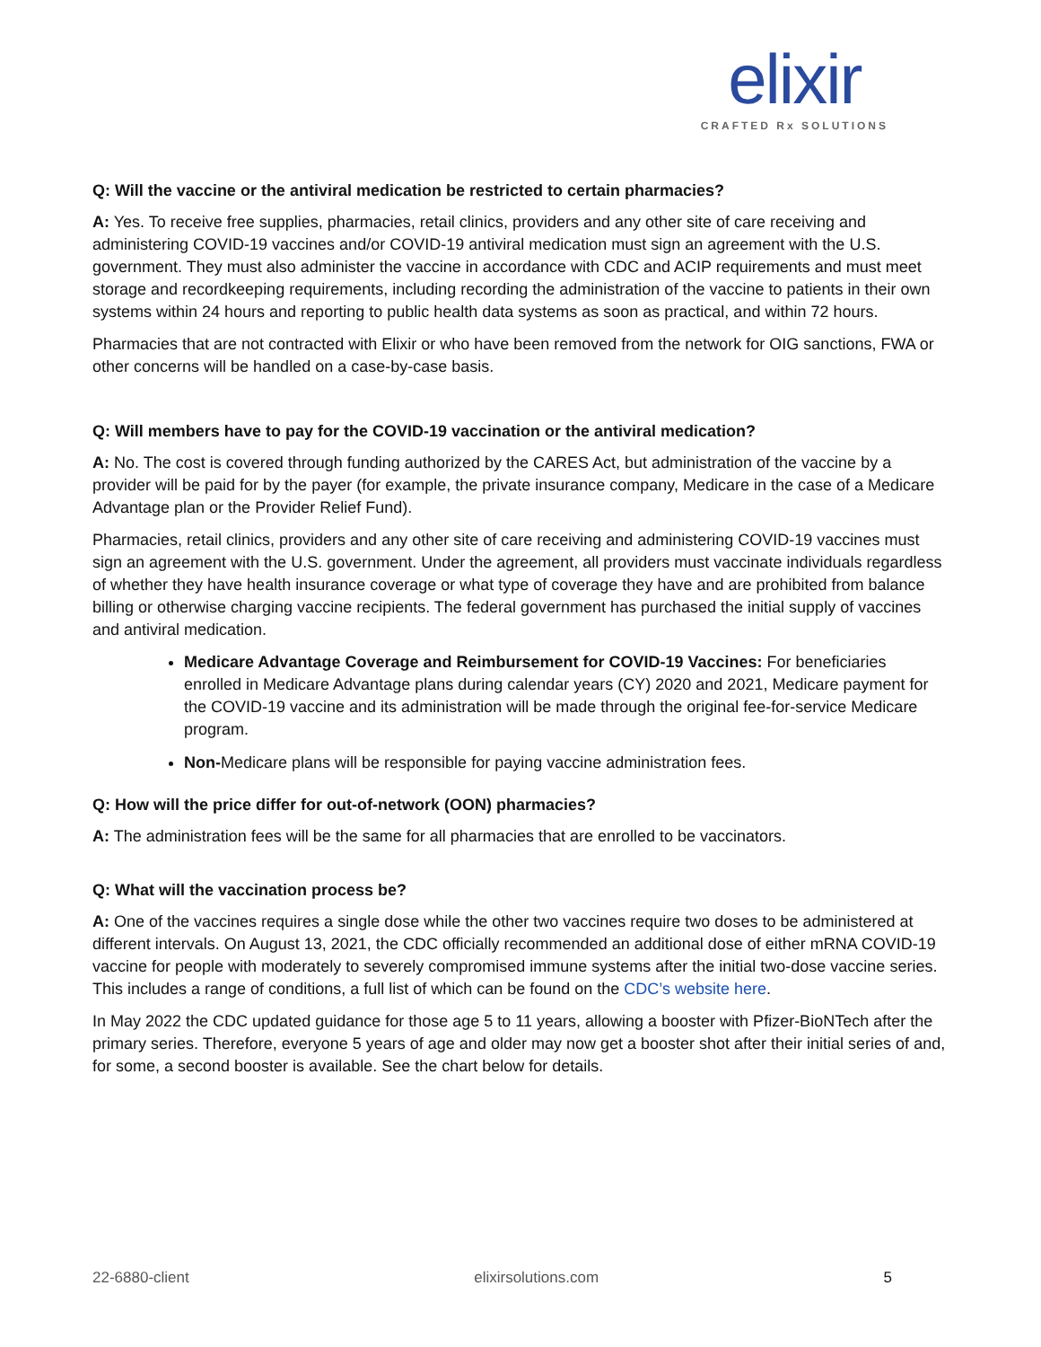elixir
CRAFTED Rx SOLUTIONS
Q: Will the vaccine or the antiviral medication be restricted to certain pharmacies?
A: Yes. To receive free supplies, pharmacies, retail clinics, providers and any other site of care receiving and administering COVID-19 vaccines and/or COVID-19 antiviral medication must sign an agreement with the U.S. government. They must also administer the vaccine in accordance with CDC and ACIP requirements and must meet storage and recordkeeping requirements, including recording the administration of the vaccine to patients in their own systems within 24 hours and reporting to public health data systems as soon as practical, and within 72 hours.
Pharmacies that are not contracted with Elixir or who have been removed from the network for OIG sanctions, FWA or other concerns will be handled on a case-by-case basis.
Q: Will members have to pay for the COVID-19 vaccination or the antiviral medication?
A: No. The cost is covered through funding authorized by the CARES Act, but administration of the vaccine by a provider will be paid for by the payer (for example, the private insurance company, Medicare in the case of a Medicare Advantage plan or the Provider Relief Fund).
Pharmacies, retail clinics, providers and any other site of care receiving and administering COVID-19 vaccines must sign an agreement with the U.S. government. Under the agreement, all providers must vaccinate individuals regardless of whether they have health insurance coverage or what type of coverage they have and are prohibited from balance billing or otherwise charging vaccine recipients. The federal government has purchased the initial supply of vaccines and antiviral medication.
Medicare Advantage Coverage and Reimbursement for COVID-19 Vaccines: For beneficiaries enrolled in Medicare Advantage plans during calendar years (CY) 2020 and 2021, Medicare payment for the COVID-19 vaccine and its administration will be made through the original fee-for-service Medicare program.
Non-Medicare plans will be responsible for paying vaccine administration fees.
Q: How will the price differ for out-of-network (OON) pharmacies?
A: The administration fees will be the same for all pharmacies that are enrolled to be vaccinators.
Q: What will the vaccination process be?
A: One of the vaccines requires a single dose while the other two vaccines require two doses to be administered at different intervals. On August 13, 2021, the CDC officially recommended an additional dose of either mRNA COVID-19 vaccine for people with moderately to severely compromised immune systems after the initial two-dose vaccine series. This includes a range of conditions, a full list of which can be found on the CDC’s website here.
In May 2022 the CDC updated guidance for those age 5 to 11 years, allowing a booster with Pfizer-BioNTech after the primary series. Therefore, everyone 5 years of age and older may now get a booster shot after their initial series of and, for some, a second booster is available. See the chart below for details.
22-6880-client elixirsolutions.com 5